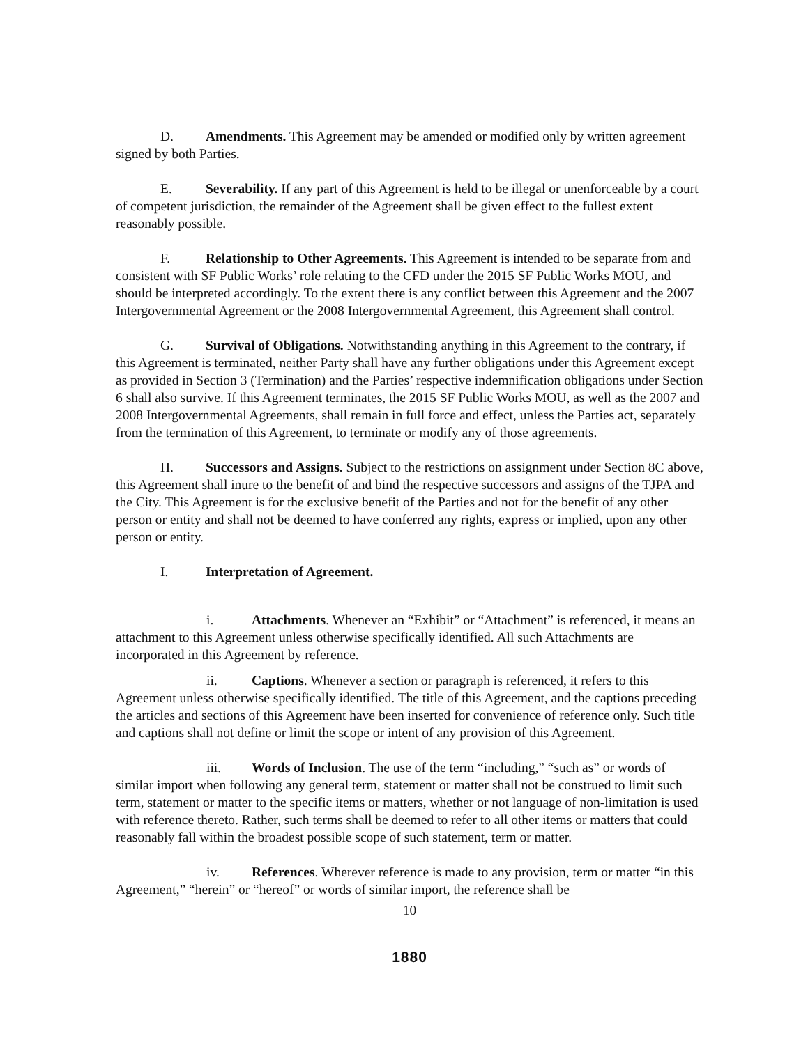D. Amendments. This Agreement may be amended or modified only by written agreement signed by both Parties.
E. Severability. If any part of this Agreement is held to be illegal or unenforceable by a court of competent jurisdiction, the remainder of the Agreement shall be given effect to the fullest extent reasonably possible.
F. Relationship to Other Agreements. This Agreement is intended to be separate from and consistent with SF Public Works’ role relating to the CFD under the 2015 SF Public Works MOU, and should be interpreted accordingly. To the extent there is any conflict between this Agreement and the 2007 Intergovernmental Agreement or the 2008 Intergovernmental Agreement, this Agreement shall control.
G. Survival of Obligations. Notwithstanding anything in this Agreement to the contrary, if this Agreement is terminated, neither Party shall have any further obligations under this Agreement except as provided in Section 3 (Termination) and the Parties’ respective indemnification obligations under Section 6 shall also survive. If this Agreement terminates, the 2015 SF Public Works MOU, as well as the 2007 and 2008 Intergovernmental Agreements, shall remain in full force and effect, unless the Parties act, separately from the termination of this Agreement, to terminate or modify any of those agreements.
H. Successors and Assigns. Subject to the restrictions on assignment under Section 8C above, this Agreement shall inure to the benefit of and bind the respective successors and assigns of the TJPA and the City. This Agreement is for the exclusive benefit of the Parties and not for the benefit of any other person or entity and shall not be deemed to have conferred any rights, express or implied, upon any other person or entity.
I. Interpretation of Agreement.
i. Attachments. Whenever an “Exhibit” or “Attachment” is referenced, it means an attachment to this Agreement unless otherwise specifically identified. All such Attachments are incorporated in this Agreement by reference.
ii. Captions. Whenever a section or paragraph is referenced, it refers to this Agreement unless otherwise specifically identified. The title of this Agreement, and the captions preceding the articles and sections of this Agreement have been inserted for convenience of reference only. Such title and captions shall not define or limit the scope or intent of any provision of this Agreement.
iii. Words of Inclusion. The use of the term “including,” “such as” or words of similar import when following any general term, statement or matter shall not be construed to limit such term, statement or matter to the specific items or matters, whether or not language of non-limitation is used with reference thereto. Rather, such terms shall be deemed to refer to all other items or matters that could reasonably fall within the broadest possible scope of such statement, term or matter.
iv. References. Wherever reference is made to any provision, term or matter “in this Agreement,” “herein” or “hereof” or words of similar import, the reference shall be
10
1880